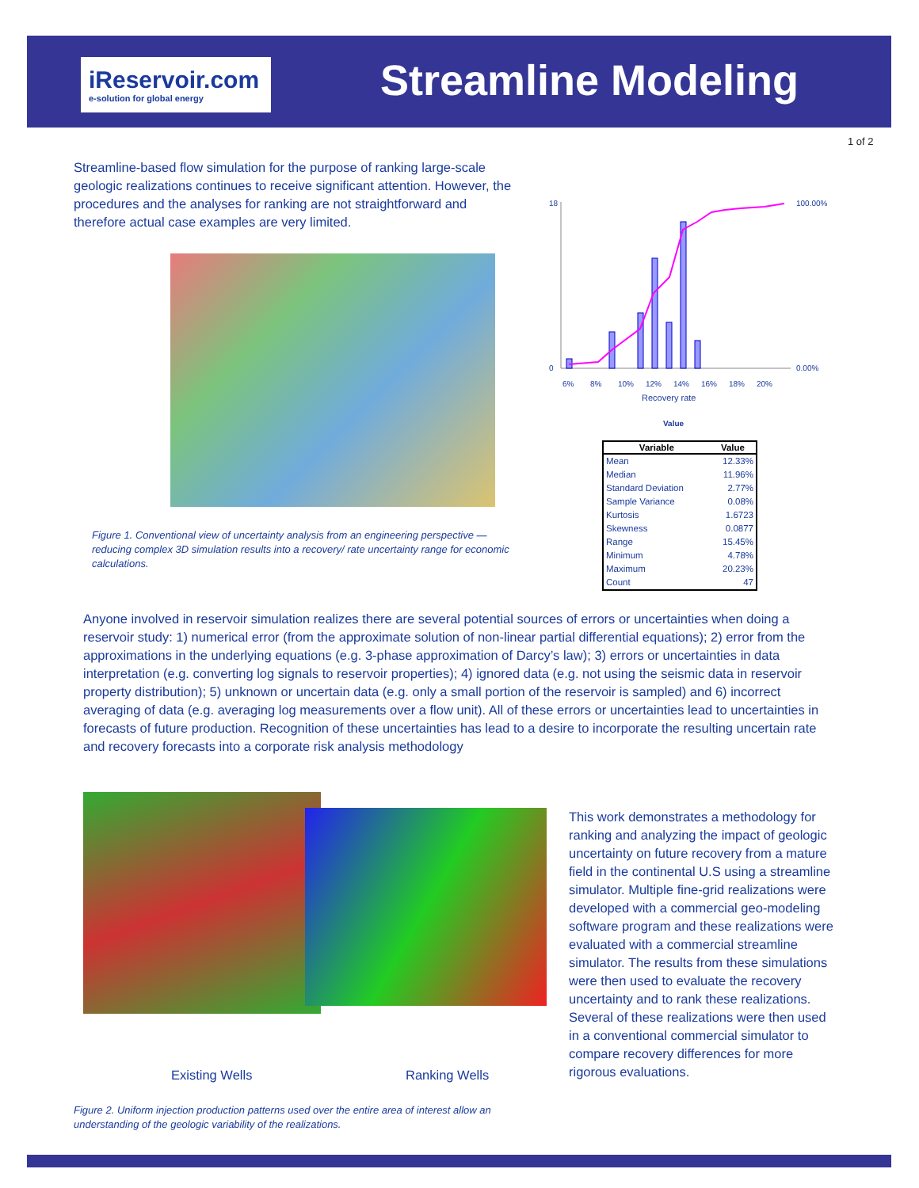iReservoir.com
e-solution for global energy
Streamline Modeling
1 of 2
Streamline-based flow simulation for the purpose of ranking large-scale geologic realizations continues to receive significant attention. However, the procedures and the analyses for ranking are not straightforward and therefore actual case examples are very limited.
18
0
100.00%
0.00%
6%
8%
10%
12%
14%
16%
18%
20%
Recovery rate
Value
| Variable | Value |
| --- | --- |
| Mean | 12.33% |
| Median | 11.96% |
| Standard Deviation | 2.77% |
| Sample Variance | 0.08% |
| Kurtosis | 1.6723 |
| Skewness | 0.0877 |
| Range | 15.45% |
| Minimum | 4.78% |
| Maximum | 20.23% |
| Count | 47 |
Figure 1. Conventional view of uncertainty analysis from an engineering perspective — reducing complex 3D simulation results into a recovery/ rate uncertainty range for economic calculations.
Anyone involved in reservoir simulation realizes there are several potential sources of errors or uncertainties when doing a reservoir study: 1) numerical error (from the approximate solution of non-linear partial differential equations); 2) error from the approximations in the underlying equations (e.g. 3-phase approximation of Darcy’s law); 3) errors or uncertainties in data interpretation (e.g. converting log signals to reservoir properties); 4) ignored data (e.g. not using the seismic data in reservoir property distribution); 5) unknown or uncertain data (e.g. only a small portion of the reservoir is sampled) and 6) incorrect averaging of data (e.g. averaging log measurements over a flow unit). All of these errors or uncertainties lead to uncertainties in forecasts of future production. Recognition of these uncertainties has lead to a desire to incorporate the resulting uncertain rate and recovery forecasts into a corporate risk analysis methodology
Existing Wells Ranking Wells
This work demonstrates a methodology for ranking and analyzing the impact of geologic uncertainty on future recovery from a mature field in the continental U.S using a streamline simulator. Multiple fine-grid realizations were developed with a commercial geo-modeling software program and these realizations were evaluated with a commercial streamline simulator. The results from these simulations were then used to evaluate the recovery uncertainty and to rank these realizations. Several of these realizations were then used in a conventional commercial simulator to compare recovery differences for more rigorous evaluations.
Figure 2. Uniform injection production patterns used over the entire area of interest allow an understanding of the geologic variability of the realizations.